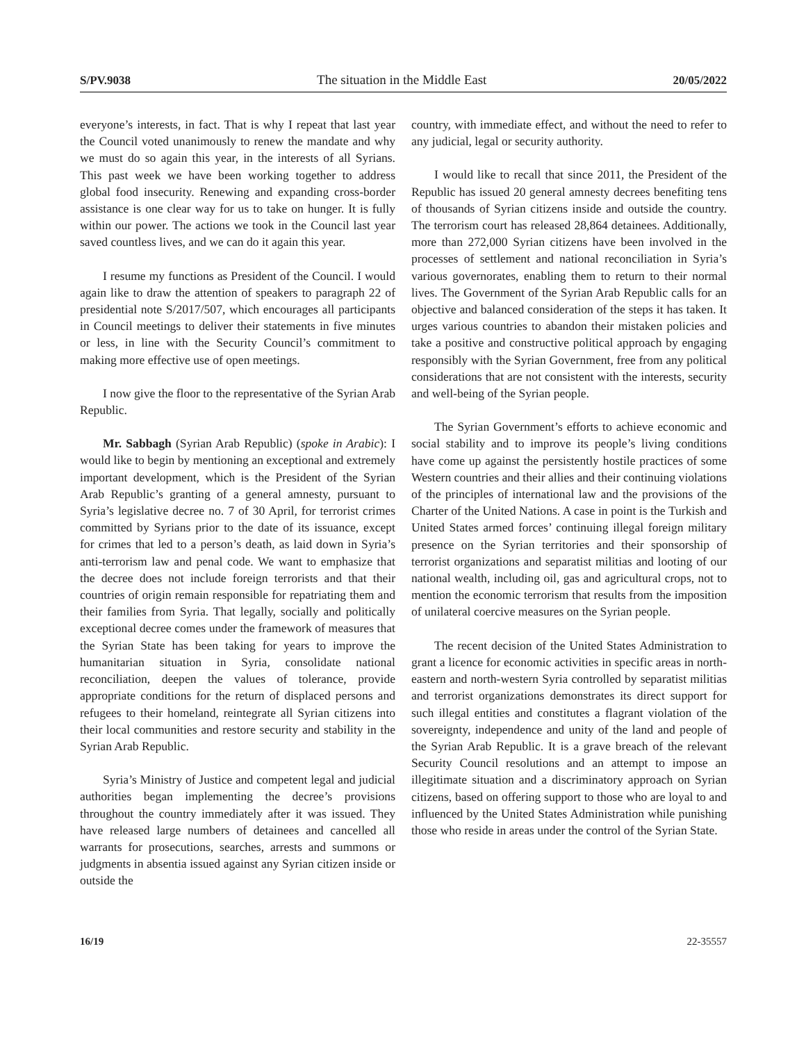S/PV.9038 The situation in the Middle East 20/05/2022
everyone’s interests, in fact. That is why I repeat that last year the Council voted unanimously to renew the mandate and why we must do so again this year, in the interests of all Syrians. This past week we have been working together to address global food insecurity. Renewing and expanding cross-border assistance is one clear way for us to take on hunger. It is fully within our power. The actions we took in the Council last year saved countless lives, and we can do it again this year.
I resume my functions as President of the Council. I would again like to draw the attention of speakers to paragraph 22 of presidential note S/2017/507, which encourages all participants in Council meetings to deliver their statements in five minutes or less, in line with the Security Council’s commitment to making more effective use of open meetings.
I now give the floor to the representative of the Syrian Arab Republic.
Mr. Sabbagh (Syrian Arab Republic) (spoke in Arabic): I would like to begin by mentioning an exceptional and extremely important development, which is the President of the Syrian Arab Republic’s granting of a general amnesty, pursuant to Syria’s legislative decree no. 7 of 30 April, for terrorist crimes committed by Syrians prior to the date of its issuance, except for crimes that led to a person’s death, as laid down in Syria’s anti-terrorism law and penal code. We want to emphasize that the decree does not include foreign terrorists and that their countries of origin remain responsible for repatriating them and their families from Syria. That legally, socially and politically exceptional decree comes under the framework of measures that the Syrian State has been taking for years to improve the humanitarian situation in Syria, consolidate national reconciliation, deepen the values of tolerance, provide appropriate conditions for the return of displaced persons and refugees to their homeland, reintegrate all Syrian citizens into their local communities and restore security and stability in the Syrian Arab Republic.
Syria’s Ministry of Justice and competent legal and judicial authorities began implementing the decree’s provisions throughout the country immediately after it was issued. They have released large numbers of detainees and cancelled all warrants for prosecutions, searches, arrests and summons or judgments in absentia issued against any Syrian citizen inside or outside the
country, with immediate effect, and without the need to refer to any judicial, legal or security authority.
I would like to recall that since 2011, the President of the Republic has issued 20 general amnesty decrees benefiting tens of thousands of Syrian citizens inside and outside the country. The terrorism court has released 28,864 detainees. Additionally, more than 272,000 Syrian citizens have been involved in the processes of settlement and national reconciliation in Syria’s various governorates, enabling them to return to their normal lives. The Government of the Syrian Arab Republic calls for an objective and balanced consideration of the steps it has taken. It urges various countries to abandon their mistaken policies and take a positive and constructive political approach by engaging responsibly with the Syrian Government, free from any political considerations that are not consistent with the interests, security and well-being of the Syrian people.
The Syrian Government’s efforts to achieve economic and social stability and to improve its people’s living conditions have come up against the persistently hostile practices of some Western countries and their allies and their continuing violations of the principles of international law and the provisions of the Charter of the United Nations. A case in point is the Turkish and United States armed forces’ continuing illegal foreign military presence on the Syrian territories and their sponsorship of terrorist organizations and separatist militias and looting of our national wealth, including oil, gas and agricultural crops, not to mention the economic terrorism that results from the imposition of unilateral coercive measures on the Syrian people.
The recent decision of the United States Administration to grant a licence for economic activities in specific areas in north-eastern and north-western Syria controlled by separatist militias and terrorist organizations demonstrates its direct support for such illegal entities and constitutes a flagrant violation of the sovereignty, independence and unity of the land and people of the Syrian Arab Republic. It is a grave breach of the relevant Security Council resolutions and an attempt to impose an illegitimate situation and a discriminatory approach on Syrian citizens, based on offering support to those who are loyal to and influenced by the United States Administration while punishing those who reside in areas under the control of the Syrian State.
16/19 22-35557